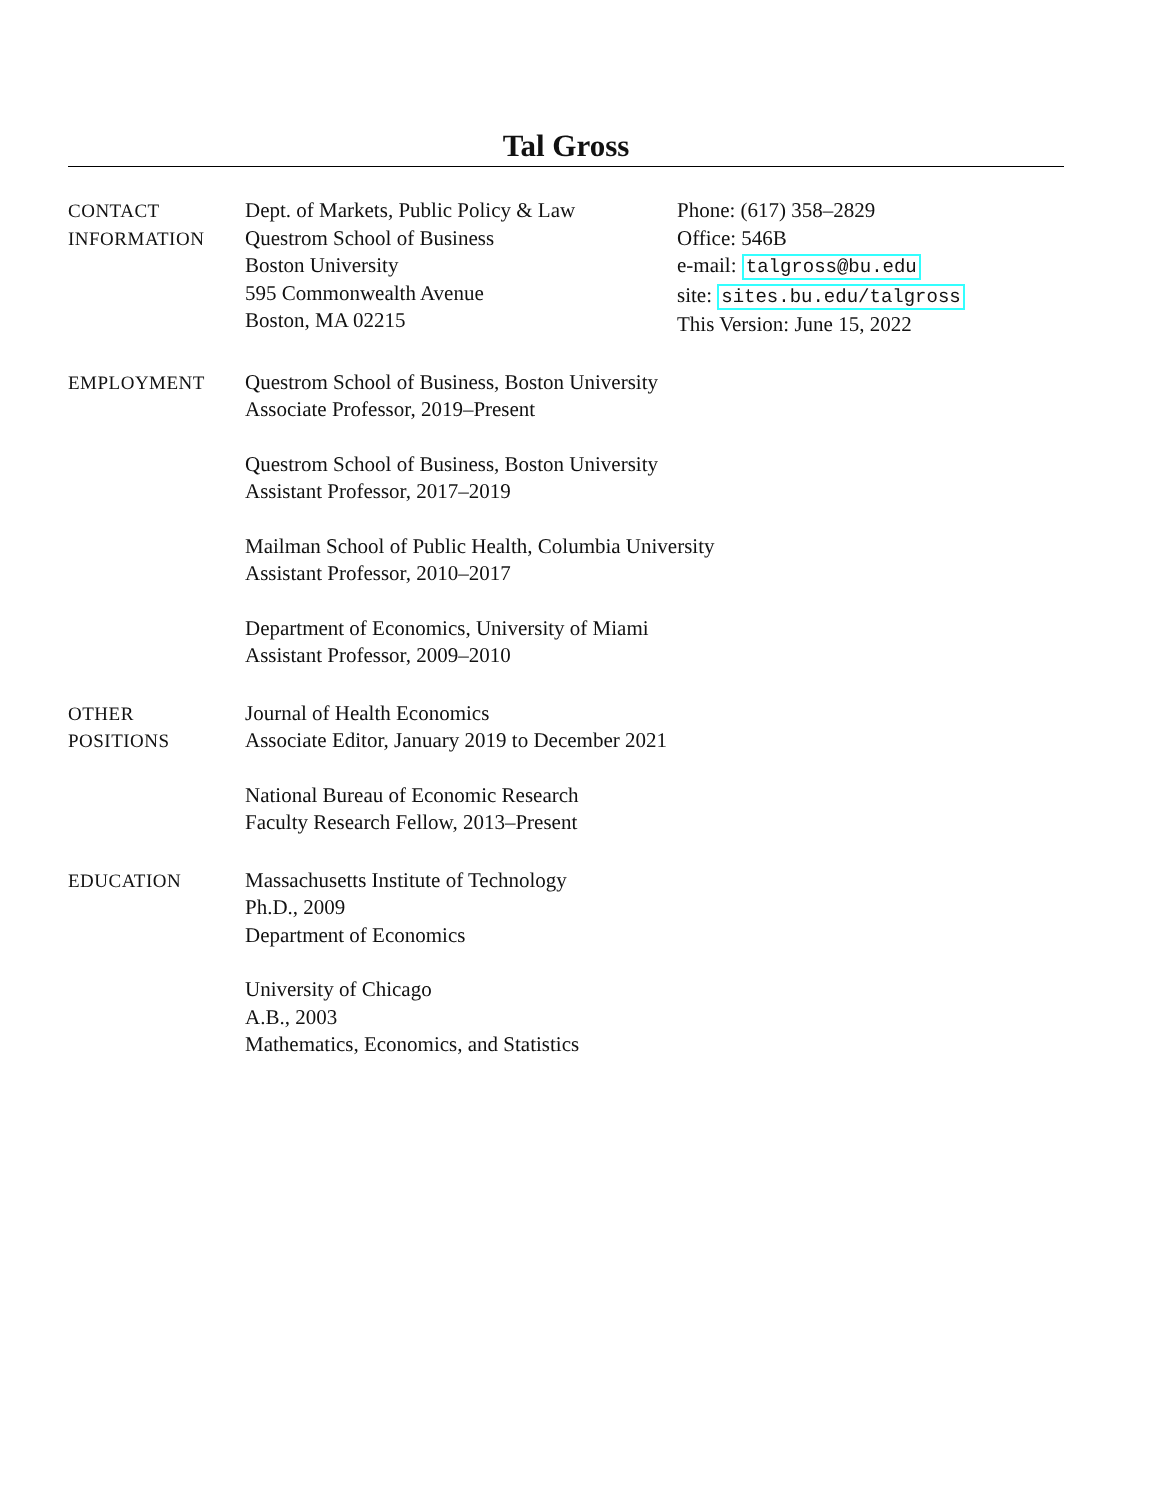Tal Gross
CONTACT
INFORMATION
Dept. of Markets, Public Policy & Law
Questrom School of Business
Boston University
595 Commonwealth Avenue
Boston, MA 02215
Phone: (617) 358–2829
Office: 546B
e-mail: talgross@bu.edu
site: sites.bu.edu/talgross
This Version: June 15, 2022
EMPLOYMENT Questrom School of Business, Boston University
Associate Professor, 2019–Present
Questrom School of Business, Boston University
Assistant Professor, 2017–2019
Mailman School of Public Health, Columbia University
Assistant Professor, 2010–2017
Department of Economics, University of Miami
Assistant Professor, 2009–2010
OTHER
POSITIONS
Journal of Health Economics
Associate Editor, January 2019 to December 2021
National Bureau of Economic Research
Faculty Research Fellow, 2013–Present
EDUCATION Massachusetts Institute of Technology
Ph.D., 2009
Department of Economics
University of Chicago
A.B., 2003
Mathematics, Economics, and Statistics